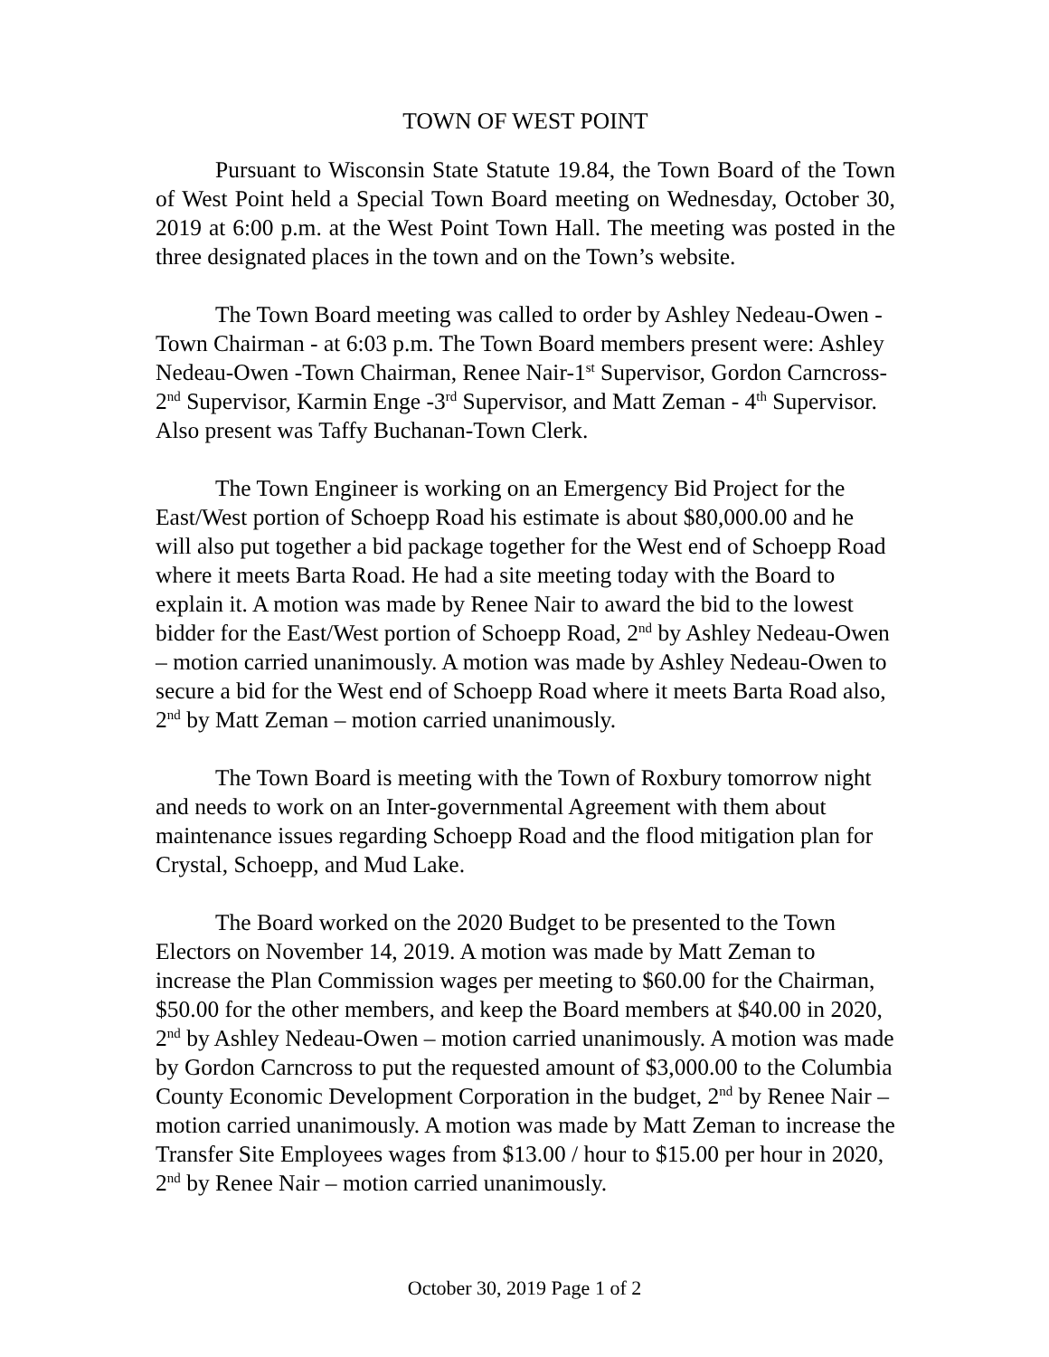TOWN OF WEST POINT
Pursuant to Wisconsin State Statute 19.84, the Town Board of the Town of West Point held a Special Town Board meeting on Wednesday, October 30, 2019 at 6:00 p.m. at the West Point Town Hall. The meeting was posted in the three designated places in the town and on the Town’s website.
The Town Board meeting was called to order by Ashley Nedeau-Owen -Town Chairman - at 6:03 p.m. The Town Board members present were: Ashley Nedeau-Owen -Town Chairman, Renee Nair-1<sup>st</sup> Supervisor, Gordon Carncross-2<sup>nd</sup> Supervisor, Karmin Enge -3<sup>rd</sup> Supervisor, and Matt Zeman - 4<sup>th</sup> Supervisor. Also present was Taffy Buchanan-Town Clerk.
The Town Engineer is working on an Emergency Bid Project for the East/West portion of Schoepp Road his estimate is about $80,000.00 and he will also put together a bid package together for the West end of Schoepp Road where it meets Barta Road. He had a site meeting today with the Board to explain it. A motion was made by Renee Nair to award the bid to the lowest bidder for the East/West portion of Schoepp Road, 2<sup>nd</sup> by Ashley Nedeau-Owen – motion carried unanimously. A motion was made by Ashley Nedeau-Owen to secure a bid for the West end of Schoepp Road where it meets Barta Road also, 2<sup>nd</sup> by Matt Zeman – motion carried unanimously.
The Town Board is meeting with the Town of Roxbury tomorrow night and needs to work on an Inter-governmental Agreement with them about maintenance issues regarding Schoepp Road and the flood mitigation plan for Crystal, Schoepp, and Mud Lake.
The Board worked on the 2020 Budget to be presented to the Town Electors on November 14, 2019. A motion was made by Matt Zeman to increase the Plan Commission wages per meeting to $60.00 for the Chairman, $50.00 for the other members, and keep the Board members at $40.00 in 2020, 2<sup>nd</sup> by Ashley Nedeau-Owen – motion carried unanimously. A motion was made by Gordon Carncross to put the requested amount of $3,000.00 to the Columbia County Economic Development Corporation in the budget, 2<sup>nd</sup> by Renee Nair – motion carried unanimously. A motion was made by Matt Zeman to increase the Transfer Site Employees wages from $13.00 / hour to $15.00 per hour in 2020, 2<sup>nd</sup> by Renee Nair – motion carried unanimously.
October 30, 2019 Page 1 of 2